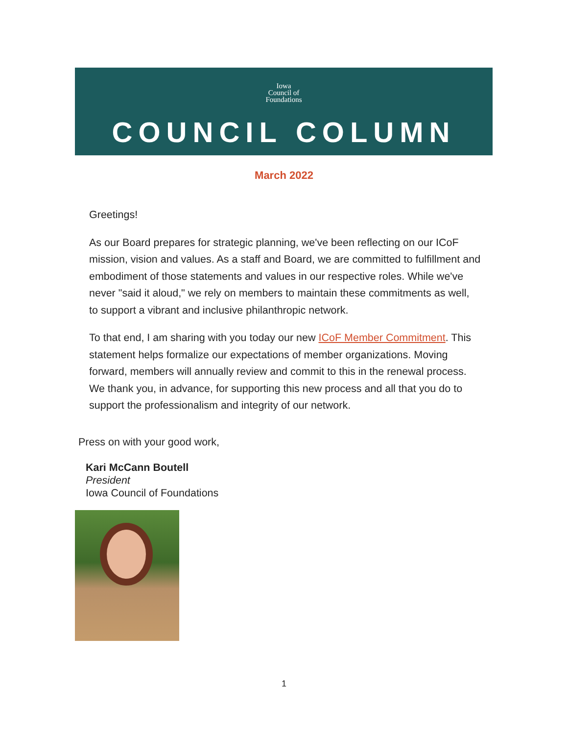Iowa
Council of
Foundations
COUNCIL COLUMN
March 2022
Greetings!
As our Board prepares for strategic planning, we've been reflecting on our ICoF mission, vision and values. As a staff and Board, we are committed to fulfillment and embodiment of those statements and values in our respective roles. While we've never "said it aloud," we rely on members to maintain these commitments as well, to support a vibrant and inclusive philanthropic network.
To that end, I am sharing with you today our new ICoF Member Commitment. This statement helps formalize our expectations of member organizations. Moving forward, members will annually review and commit to this in the renewal process. We thank you, in advance, for supporting this new process and all that you do to support the professionalism and integrity of our network.
Press on with your good work,
Kari McCann Boutell
President
Iowa Council of Foundations
1